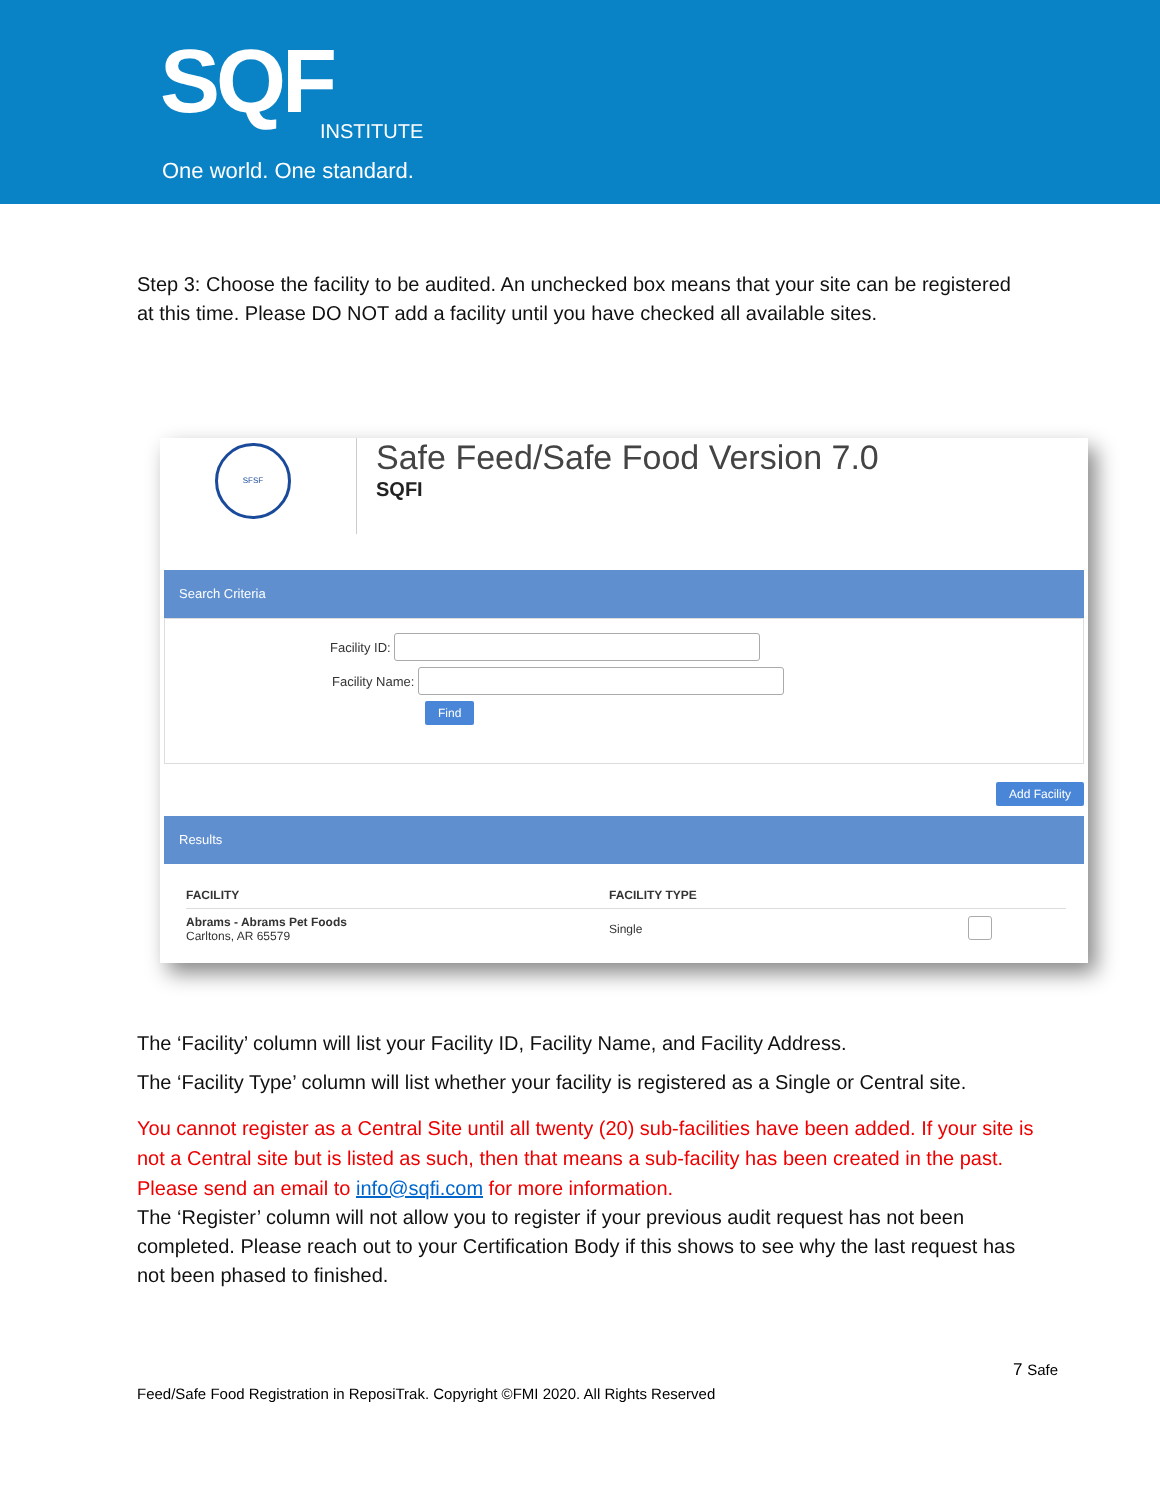SQF INSTITUTE
One world. One standard.
Step 3: Choose the facility to be audited. An unchecked box means that your site can be registered at this time. Please DO NOT add a facility until you have checked all available sites.
SFSF
Safe Feed/Safe Food Version 7.0
SQFI
Search Criteria
Facility ID:
Facility Name:
Find
Add Facility
Results
| FACILITY | FACILITY TYPE | |
| --- | --- | --- |
| Abrams - Abrams Pet Foods Carltons, AR 65579 | Single | |
The ‘Facility’ column will list your Facility ID, Facility Name, and Facility Address.
The ‘Facility Type’ column will list whether your facility is registered as a Single or Central site.
You cannot register as a Central Site until all twenty (20) sub-facilities have been added. If your site is not a Central site but is listed as such, then that means a sub-facility has been created in the past. Please send an email to info@sqfi.com for more information.
The ‘Register’ column will not allow you to register if your previous audit request has not been completed. Please reach out to your Certification Body if this shows to see why the last request has not been phased to finished.
7 Safe
Feed/Safe Food Registration in ReposiTrak. Copyright ©FMI 2020. All Rights Reserved